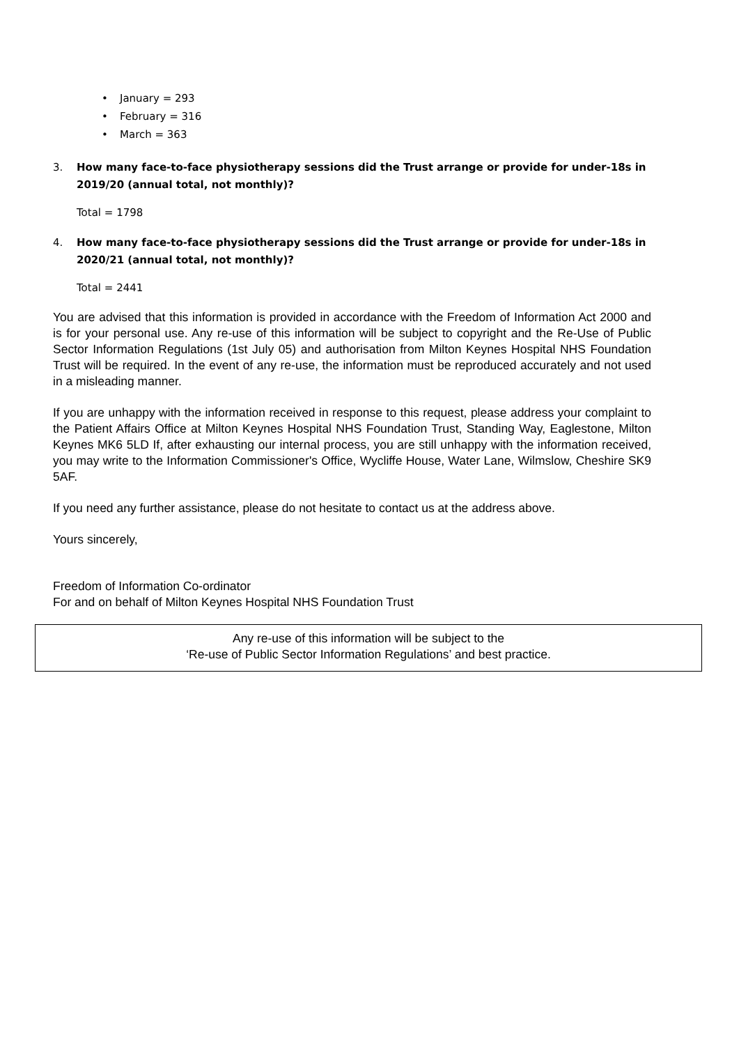• January = 293
• February = 316
• March = 363
3. How many face-to-face physiotherapy sessions did the Trust arrange or provide for under-18s in 2019/20 (annual total, not monthly)?
Total = 1798
4. How many face-to-face physiotherapy sessions did the Trust arrange or provide for under-18s in 2020/21 (annual total, not monthly)?
Total = 2441
You are advised that this information is provided in accordance with the Freedom of Information Act 2000 and is for your personal use. Any re-use of this information will be subject to copyright and the Re-Use of Public Sector Information Regulations (1st July 05) and authorisation from Milton Keynes Hospital NHS Foundation Trust will be required. In the event of any re-use, the information must be reproduced accurately and not used in a misleading manner.
If you are unhappy with the information received in response to this request, please address your complaint to the Patient Affairs Office at Milton Keynes Hospital NHS Foundation Trust, Standing Way, Eaglestone, Milton Keynes MK6 5LD If, after exhausting our internal process, you are still unhappy with the information received, you may write to the Information Commissioner's Office, Wycliffe House, Water Lane, Wilmslow, Cheshire SK9 5AF.
If you need any further assistance, please do not hesitate to contact us at the address above.
Yours sincerely,
Freedom of Information Co-ordinator
For and on behalf of Milton Keynes Hospital NHS Foundation Trust
Any re-use of this information will be subject to the
‘Re-use of Public Sector Information Regulations’ and best practice.